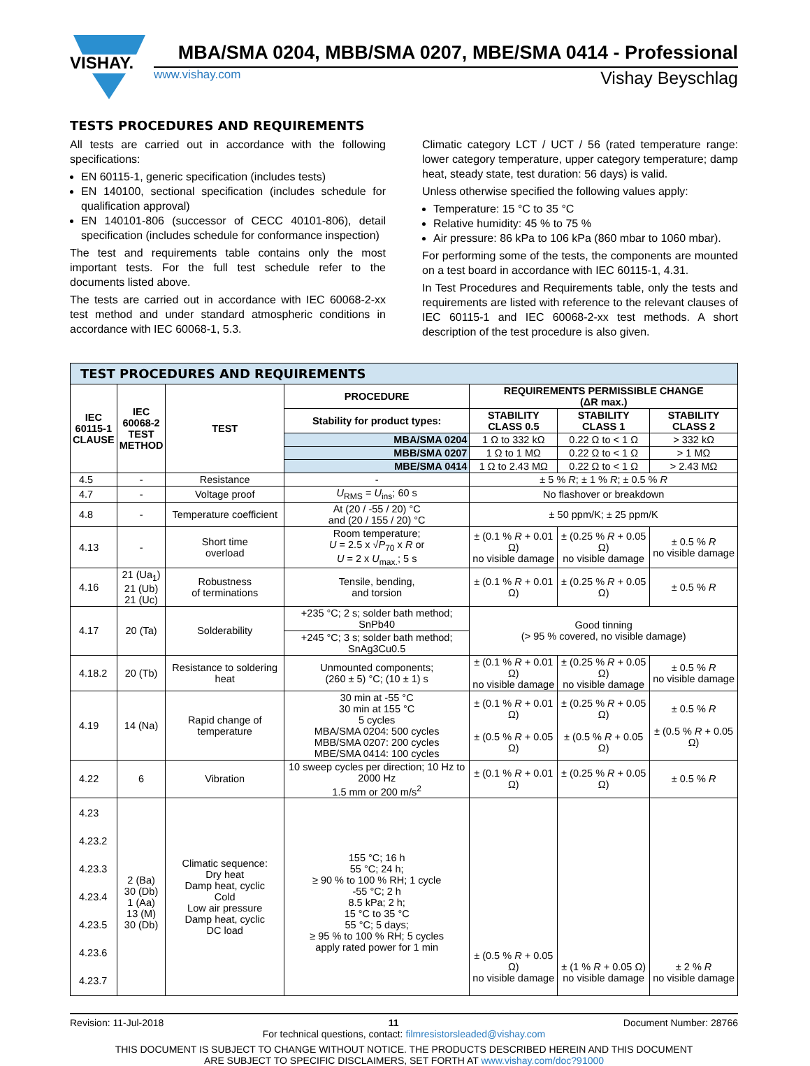VISHAY.
MBA/SMA 0204, MBB/SMA 0207, MBE/SMA 0414 - Professional
www.vishay.com Vishay Beyschlag
TESTS PROCEDURES AND REQUIREMENTS
All tests are carried out in accordance with the following specifications:
EN 60115-1, generic specification (includes tests)
EN 140100, sectional specification (includes schedule for qualification approval)
EN 140101-806 (successor of CECC 40101-806), detail specification (includes schedule for conformance inspection)
The test and requirements table contains only the most important tests. For the full test schedule refer to the documents listed above.
The tests are carried out in accordance with IEC 60068-2-xx test method and under standard atmospheric conditions in accordance with IEC 60068-1, 5.3.
Climatic category LCT / UCT / 56 (rated temperature range: lower category temperature, upper category temperature; damp heat, steady state, test duration: 56 days) is valid.
Unless otherwise specified the following values apply:
Temperature: 15 °C to 35 °C
Relative humidity: 45 % to 75 %
Air pressure: 86 kPa to 106 kPa (860 mbar to 1060 mbar).
For performing some of the tests, the components are mounted on a test board in accordance with IEC 60115-1, 4.31.
In Test Procedures and Requirements table, only the tests and requirements are listed with reference to the relevant clauses of IEC 60115-1 and IEC 60068-2-xx test methods. A short description of the test procedure is also given.
| TEST PROCEDURES AND REQUIREMENTS | | | | | | |
| IEC 60115-1 CLAUSE | IEC 60068-2 TEST METHOD | TEST | PROCEDURE | REQUIREMENTS PERMISSIBLE CHANGE (ΔR max.) | | |
| | | | Stability for product types: | STABILITY CLASS 0.5 | STABILITY CLASS 1 | STABILITY CLASS 2 |
| | | | MBA/SMA 0204 | 1 Ω to 332 kΩ | 0.22 Ω to < 1 Ω | > 332 kΩ |
| | | | MBB/SMA 0207 | 1 Ω to 1 MΩ | 0.22 Ω to < 1 Ω | > 1 MΩ |
| | | | MBE/SMA 0414 | 1 Ω to 2.43 MΩ | 0.22 Ω to < 1 Ω | > 2.43 MΩ |
| 4.5 | - | Resistance | - | ± 5 % R ; ± 1 % R ; ± 0.5 % R | | |
| 4.7 | - | Voltage proof | U<sub>RMS</sub> = U<sub>ins</sub>; 60 s | No flashover or breakdown | | |
| 4.8 | - | Temperature coefficient | At (20 / -55 / 20) °C and (20 / 155 / 20) °C | ± 50 ppm/K; ± 25 ppm/K | | |
| 4.13 | - | Short time overload | Room temperature; U = 2.5 x √ P<sub>70</sub> x R or U = 2 x U<sub>max.</sub>; 5 s | ± (0.1 % R + 0.01 Ω) no visible damage | ± (0.25 % R + 0.05 Ω) no visible damage | ± 0.5 % R no visible damage |
| 4.16 | 21 (Ua<sub>1</sub>) 21 (Ub) 21 (Uc) | Robustness of terminations | Tensile, bending, and torsion | ± (0.1 % R + 0.01 Ω) | ± (0.25 % R + 0.05 Ω) | ± 0.5 % R |
| 4.17 | 20 (Ta) | Solderability | +235 °C; 2 s; solder bath method; SnPb40 | Good tinning (> 95 % covered, no visible damage) | | |
| | | | +245 °C; 3 s; solder bath method; SnAg3Cu0.5 | | | |
| 4.18.2 | 20 (Tb) | Resistance to soldering heat | Unmounted components; (260 ± 5) °C; (10 ± 1) s | ± (0.1 % R + 0.01 Ω) no visible damage | ± (0.25 % R + 0.05 Ω) no visible damage | ± 0.5 % R no visible damage |
| 4.19 | 14 (Na) | Rapid change of temperature | 30 min at -55 °C 30 min at 155 °C 5 cycles MBA/SMA 0204: 500 cycles MBB/SMA 0207: 200 cycles MBE/SMA 0414: 100 cycles | ± (0.1 % R + 0.01 Ω) ± (0.5 % R + 0.05 Ω) | ± (0.25 % R + 0.05 Ω) ± (0.5 % R + 0.05 Ω) | ± 0.5 % R ± (0.5 % R + 0.05 Ω) |
| 4.22 | 6 | Vibration | 10 sweep cycles per direction; 10 Hz to 2000 Hz 1.5 mm or 200 m/s<sup>2</sup> | ± (0.1 % R + 0.01 Ω) | ± (0.25 % R + 0.05 Ω) | ± 0.5 % R |
| 4.23 4.23.2 4.23.3 4.23.4 4.23.5 4.23.6 4.23.7 | 2 (Ba) 30 (Db) 1 (Aa) 13 (M) 30 (Db) | Climatic sequence: Dry heat Damp heat, cyclic Cold Low air pressure Damp heat, cyclic DC load | 155 °C; 16 h 55 °C; 24 h; ≥ 90 % to 100 % RH; 1 cycle -55 °C; 2 h 8.5 kPa; 2 h; 15 °C to 35 °C 55 °C; 5 days; ≥ 95 % to 100 % RH; 5 cycles apply rated power for 1 min | ± (0.5 % R + 0.05 Ω) no visible damage | ± (1 % R + 0.05 Ω) no visible damage | ± 2 % R no visible damage |
Revision: 11-Jul-2018 11 Document Number: 28766
For technical questions, contact: filmresistorsleaded@vishay.com
THIS DOCUMENT IS SUBJECT TO CHANGE WITHOUT NOTICE. THE PRODUCTS DESCRIBED HEREIN AND THIS DOCUMENT
ARE SUBJECT TO SPECIFIC DISCLAIMERS, SET FORTH AT www.vishay.com/doc?91000